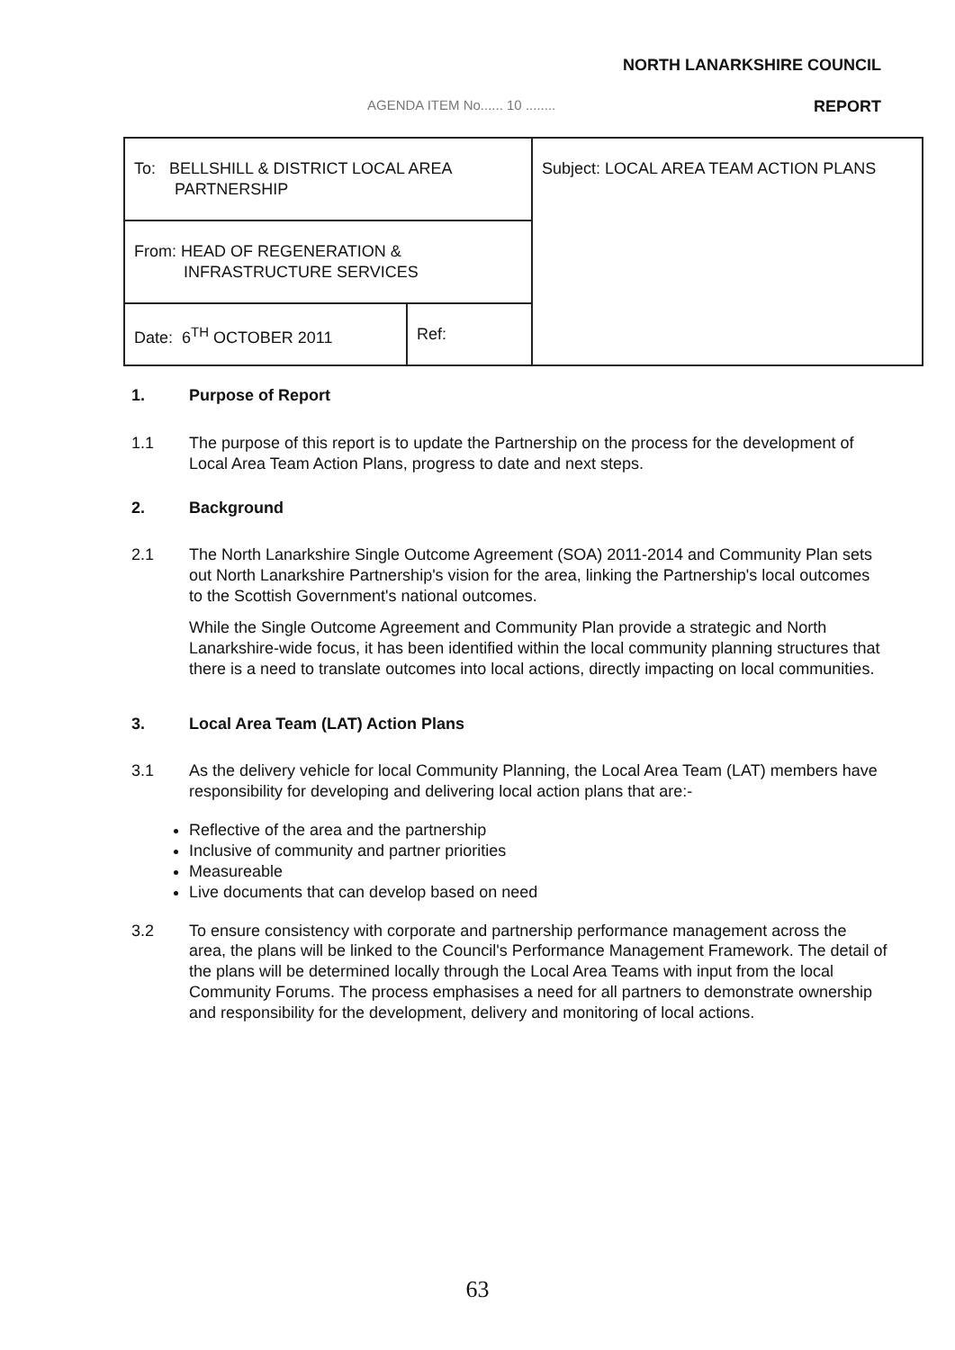NORTH LANARKSHIRE COUNCIL
AGENDA ITEM No...... 10 ........
REPORT
| To: BELLSHILL & DISTRICT LOCAL AREA PARTNERSHIP | | Subject: LOCAL AREA TEAM ACTION PLANS |
| From: HEAD OF REGENERATION & INFRASTRUCTURE SERVICES | | |
| Date: 6<sup>TH</sup> OCTOBER 2011 | Ref: | |
1. Purpose of Report
1.1 The purpose of this report is to update the Partnership on the process for the development of Local Area Team Action Plans, progress to date and next steps.
2. Background
2.1 The North Lanarkshire Single Outcome Agreement (SOA) 2011-2014 and Community Plan sets out North Lanarkshire Partnership's vision for the area, linking the Partnership's local outcomes to the Scottish Government's national outcomes.
While the Single Outcome Agreement and Community Plan provide a strategic and North Lanarkshire-wide focus, it has been identified within the local community planning structures that there is a need to translate outcomes into local actions, directly impacting on local communities.
3. Local Area Team (LAT) Action Plans
3.1 As the delivery vehicle for local Community Planning, the Local Area Team (LAT) members have responsibility for developing and delivering local action plans that are:-
Reflective of the area and the partnership
Inclusive of community and partner priorities
Measureable
Live documents that can develop based on need
3.2 To ensure consistency with corporate and partnership performance management across the area, the plans will be linked to the Council's Performance Management Framework. The detail of the plans will be determined locally through the Local Area Teams with input from the local Community Forums. The process emphasises a need for all partners to demonstrate ownership and responsibility for the development, delivery and monitoring of local actions.
63